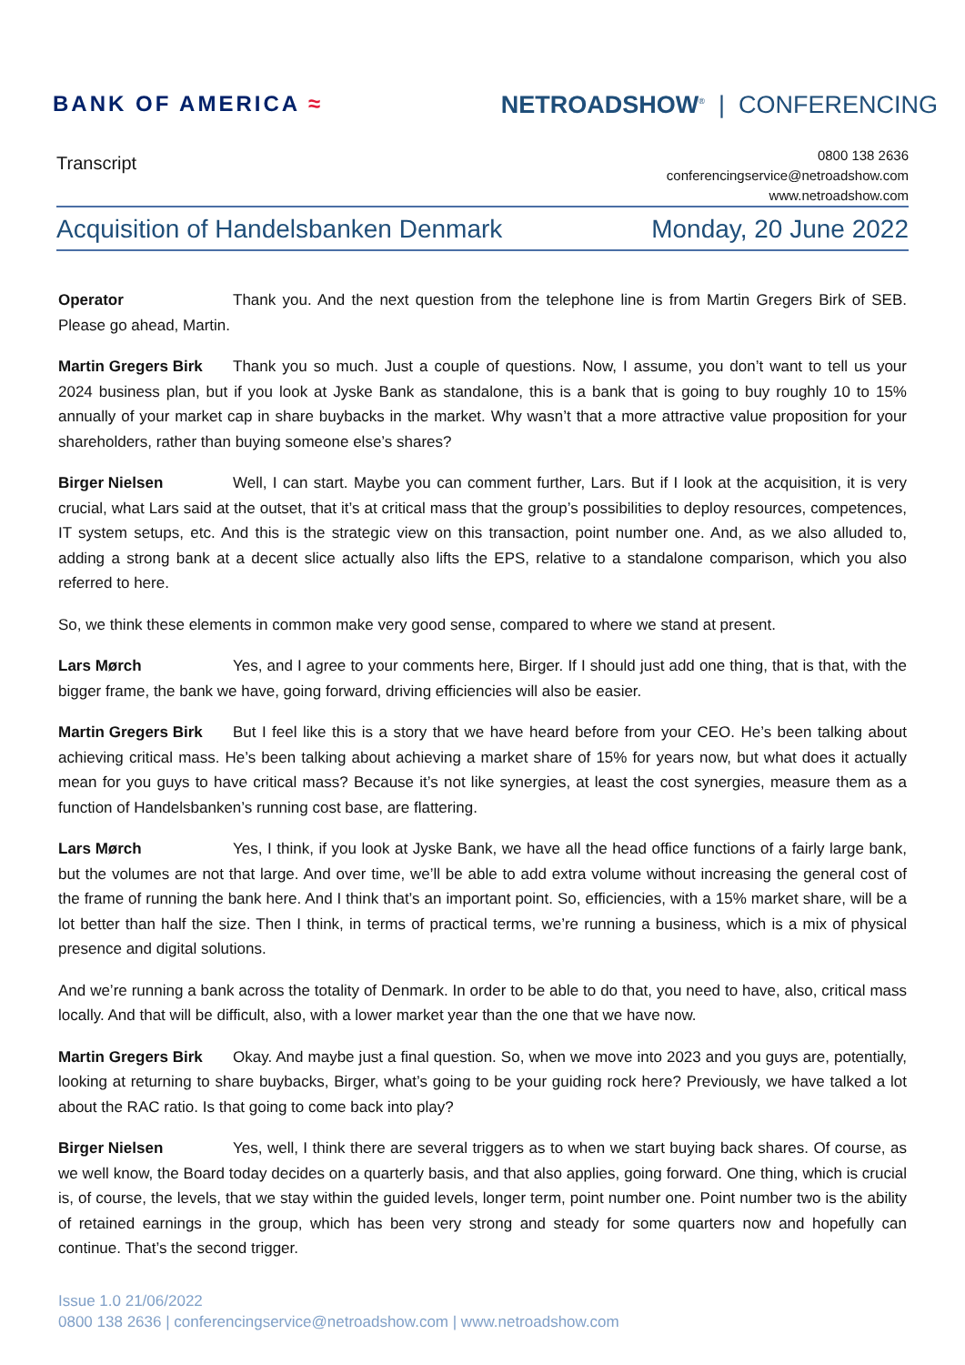BANK OF AMERICA ≈ NETROADSHOW<sup>®</sup> | CONFERENCING
Transcript
0800 138 2636
conferencingservice@netroadshow.com
www.netroadshow.com
Acquisition of Handelsbanken Denmark Monday, 20 June 2022
Operator Thank you. And the next question from the telephone line is from Martin Gregers Birk of SEB. Please go ahead, Martin.
Martin Gregers Birk Thank you so much. Just a couple of questions. Now, I assume, you don’t want to tell us your 2024 business plan, but if you look at Jyske Bank as standalone, this is a bank that is going to buy roughly 10 to 15% annually of your market cap in share buybacks in the market. Why wasn’t that a more attractive value proposition for your shareholders, rather than buying someone else’s shares?
Birger Nielsen Well, I can start. Maybe you can comment further, Lars. But if I look at the acquisition, it is very crucial, what Lars said at the outset, that it’s at critical mass that the group’s possibilities to deploy resources, competences, IT system setups, etc. And this is the strategic view on this transaction, point number one. And, as we also alluded to, adding a strong bank at a decent slice actually also lifts the EPS, relative to a standalone comparison, which you also referred to here.
So, we think these elements in common make very good sense, compared to where we stand at present.
Lars Mørch Yes, and I agree to your comments here, Birger. If I should just add one thing, that is that, with the bigger frame, the bank we have, going forward, driving efficiencies will also be easier.
Martin Gregers Birk But I feel like this is a story that we have heard before from your CEO. He’s been talking about achieving critical mass. He’s been talking about achieving a market share of 15% for years now, but what does it actually mean for you guys to have critical mass? Because it’s not like synergies, at least the cost synergies, measure them as a function of Handelsbanken’s running cost base, are flattering.
Lars Mørch Yes, I think, if you look at Jyske Bank, we have all the head office functions of a fairly large bank, but the volumes are not that large. And over time, we’ll be able to add extra volume without increasing the general cost of the frame of running the bank here. And I think that’s an important point. So, efficiencies, with a 15% market share, will be a lot better than half the size. Then I think, in terms of practical terms, we’re running a business, which is a mix of physical presence and digital solutions.
And we’re running a bank across the totality of Denmark. In order to be able to do that, you need to have, also, critical mass locally. And that will be difficult, also, with a lower market year than the one that we have now.
Martin Gregers Birk Okay. And maybe just a final question. So, when we move into 2023 and you guys are, potentially, looking at returning to share buybacks, Birger, what’s going to be your guiding rock here? Previously, we have talked a lot about the RAC ratio. Is that going to come back into play?
Birger Nielsen Yes, well, I think there are several triggers as to when we start buying back shares. Of course, as we well know, the Board today decides on a quarterly basis, and that also applies, going forward. One thing, which is crucial is, of course, the levels, that we stay within the guided levels, longer term, point number one. Point number two is the ability of retained earnings in the group, which has been very strong and steady for some quarters now and hopefully can continue. That’s the second trigger.
Issue 1.0 21/06/2022
0800 138 2636 | conferencingservice@netroadshow.com | www.netroadshow.com